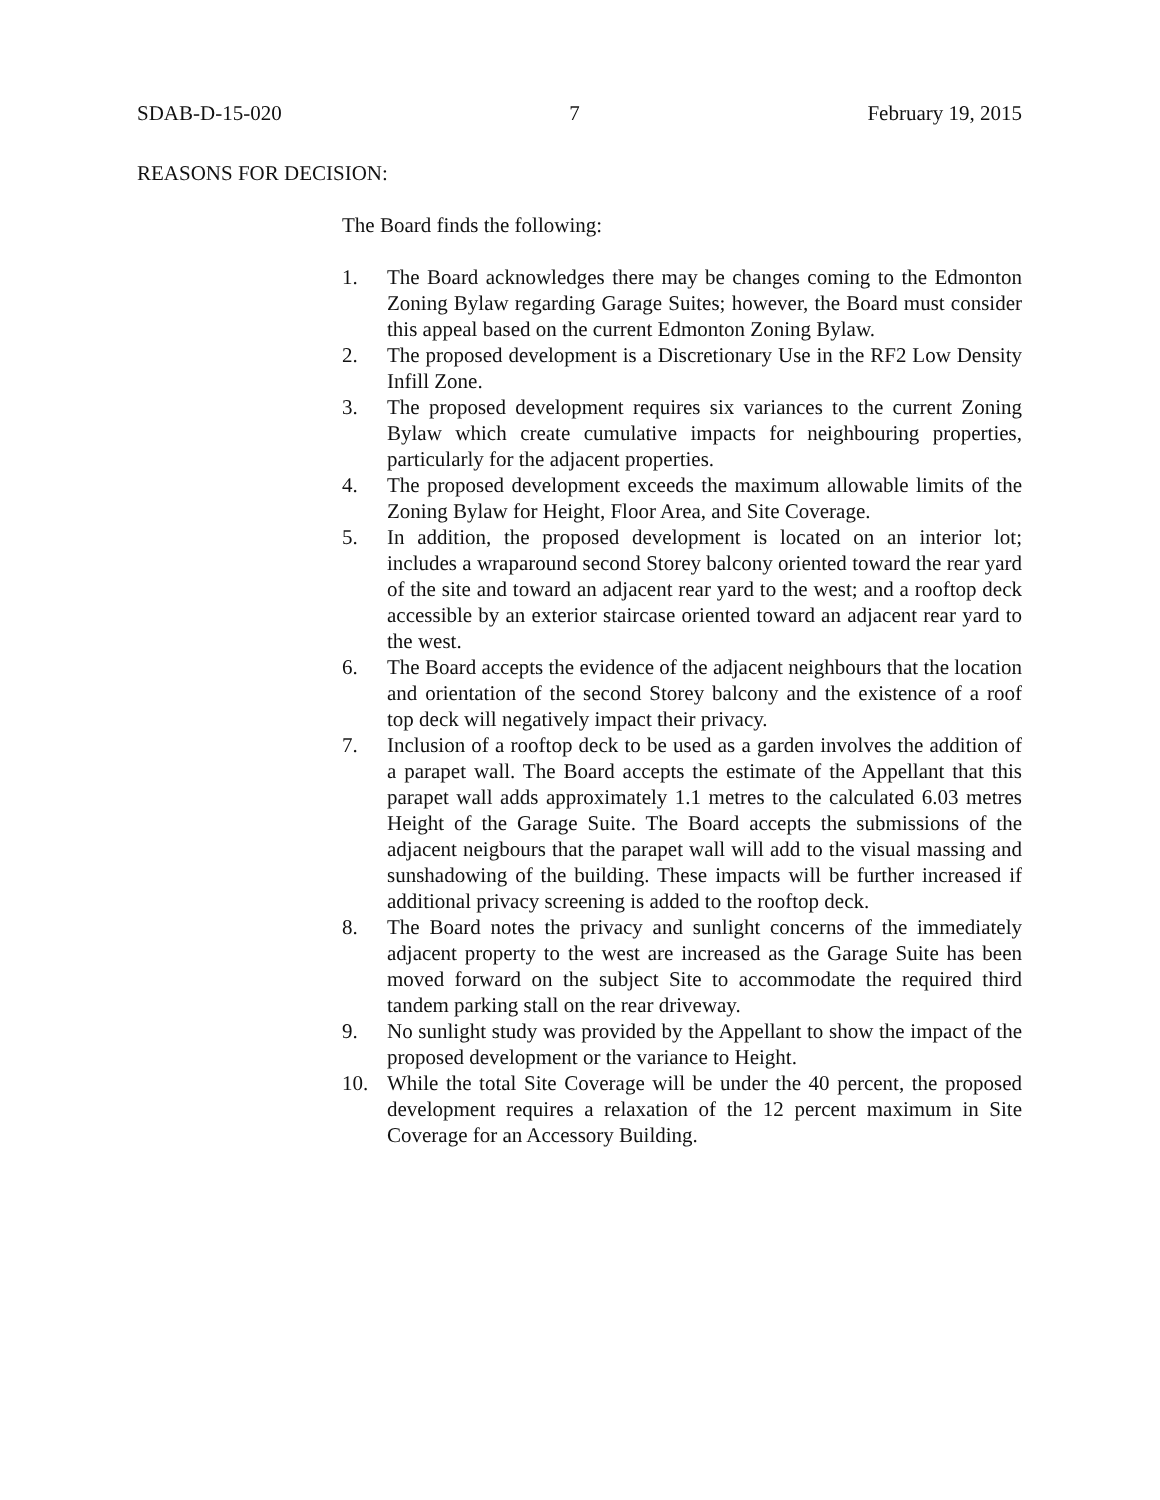SDAB-D-15-020 7 February 19, 2015
REASONS FOR DECISION:
The Board finds the following:
1. The Board acknowledges there may be changes coming to the Edmonton Zoning Bylaw regarding Garage Suites; however, the Board must consider this appeal based on the current Edmonton Zoning Bylaw.
2. The proposed development is a Discretionary Use in the RF2 Low Density Infill Zone.
3. The proposed development requires six variances to the current Zoning Bylaw which create cumulative impacts for neighbouring properties, particularly for the adjacent properties.
4. The proposed development exceeds the maximum allowable limits of the Zoning Bylaw for Height, Floor Area, and Site Coverage.
5. In addition, the proposed development is located on an interior lot; includes a wraparound second Storey balcony oriented toward the rear yard of the site and toward an adjacent rear yard to the west; and a rooftop deck accessible by an exterior staircase oriented toward an adjacent rear yard to the west.
6. The Board accepts the evidence of the adjacent neighbours that the location and orientation of the second Storey balcony and the existence of a roof top deck will negatively impact their privacy.
7. Inclusion of a rooftop deck to be used as a garden involves the addition of a parapet wall. The Board accepts the estimate of the Appellant that this parapet wall adds approximately 1.1 metres to the calculated 6.03 metres Height of the Garage Suite. The Board accepts the submissions of the adjacent neigbours that the parapet wall will add to the visual massing and sunshadowing of the building. These impacts will be further increased if additional privacy screening is added to the rooftop deck.
8. The Board notes the privacy and sunlight concerns of the immediately adjacent property to the west are increased as the Garage Suite has been moved forward on the subject Site to accommodate the required third tandem parking stall on the rear driveway.
9. No sunlight study was provided by the Appellant to show the impact of the proposed development or the variance to Height.
10. While the total Site Coverage will be under the 40 percent, the proposed development requires a relaxation of the 12 percent maximum in Site Coverage for an Accessory Building.